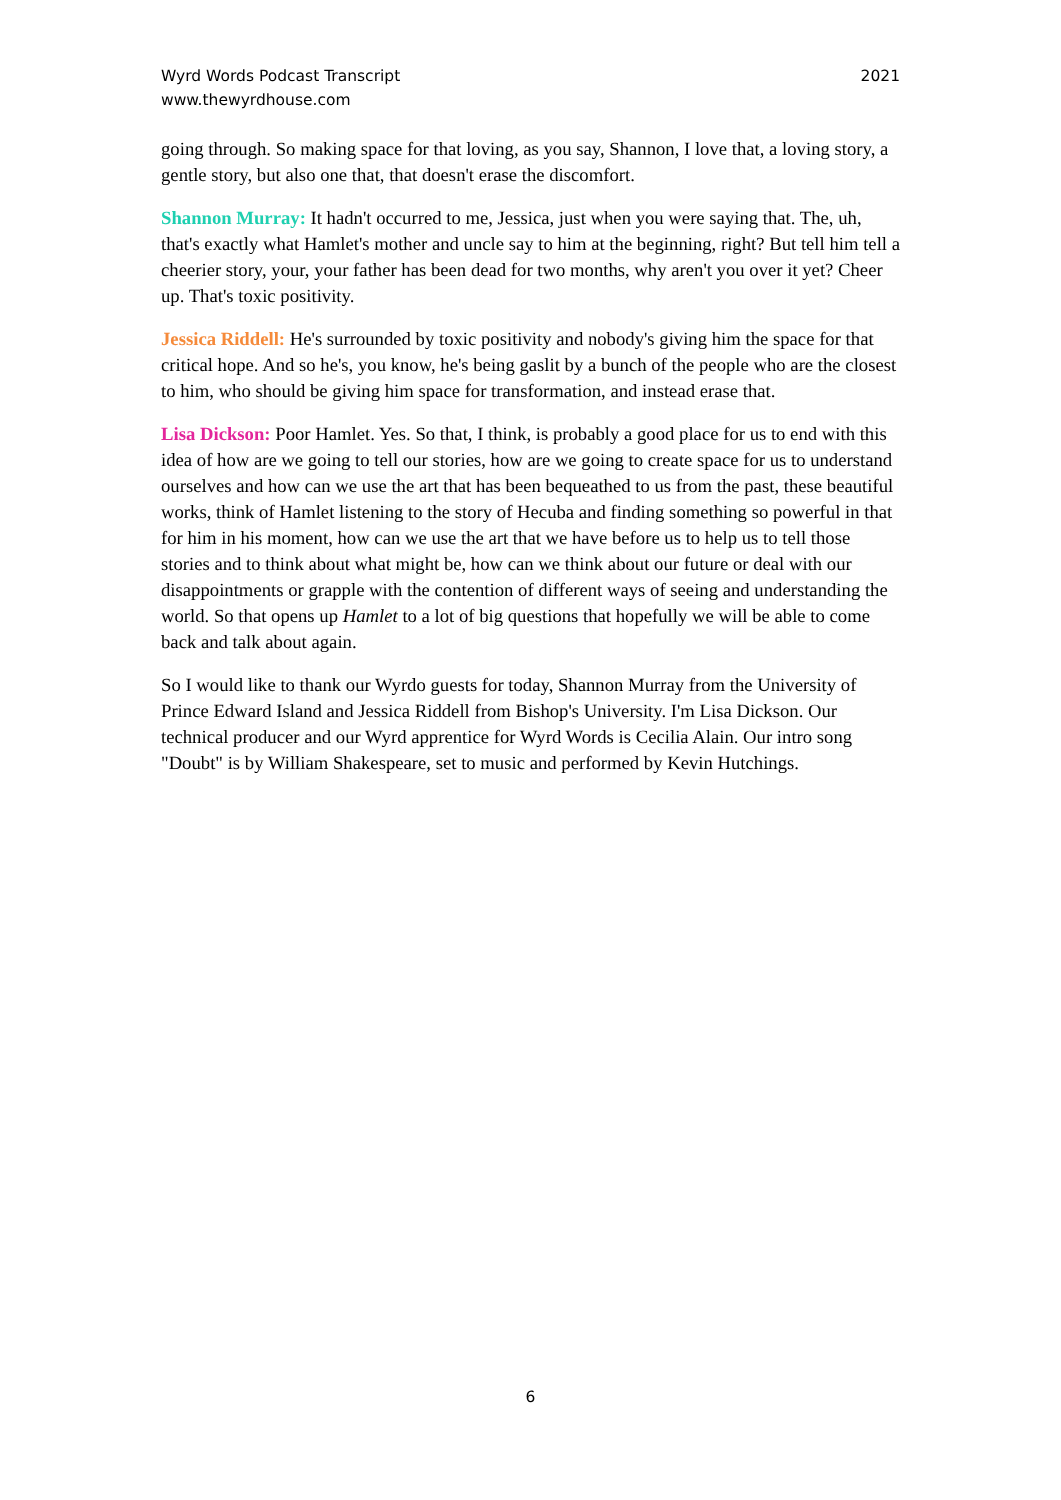Wyrd Words Podcast Transcript
www.thewyrdhouse.com
2021
going through. So making space for that loving, as you say, Shannon, I love that, a loving story, a gentle story, but also one that, that doesn't erase the discomfort.
Shannon Murray: It hadn't occurred to me, Jessica, just when you were saying that. The, uh, that's exactly what Hamlet's mother and uncle say to him at the beginning, right? But tell him tell a cheerier story, your, your father has been dead for two months, why aren't you over it yet? Cheer up. That's toxic positivity.
Jessica Riddell: He's surrounded by toxic positivity and nobody's giving him the space for that critical hope. And so he's, you know, he's being gaslit by a bunch of the people who are the closest to him, who should be giving him space for transformation, and instead erase that.
Lisa Dickson: Poor Hamlet. Yes. So that, I think, is probably a good place for us to end with this idea of how are we going to tell our stories, how are we going to create space for us to understand ourselves and how can we use the art that has been bequeathed to us from the past, these beautiful works, think of Hamlet listening to the story of Hecuba and finding something so powerful in that for him in his moment, how can we use the art that we have before us to help us to tell those stories and to think about what might be, how can we think about our future or deal with our disappointments or grapple with the contention of different ways of seeing and understanding the world. So that opens up Hamlet to a lot of big questions that hopefully we will be able to come back and talk about again.
So I would like to thank our Wyrdo guests for today, Shannon Murray from the University of Prince Edward Island and Jessica Riddell from Bishop's University. I'm Lisa Dickson. Our technical producer and our Wyrd apprentice for Wyrd Words is Cecilia Alain. Our intro song "Doubt" is by William Shakespeare, set to music and performed by Kevin Hutchings.
6